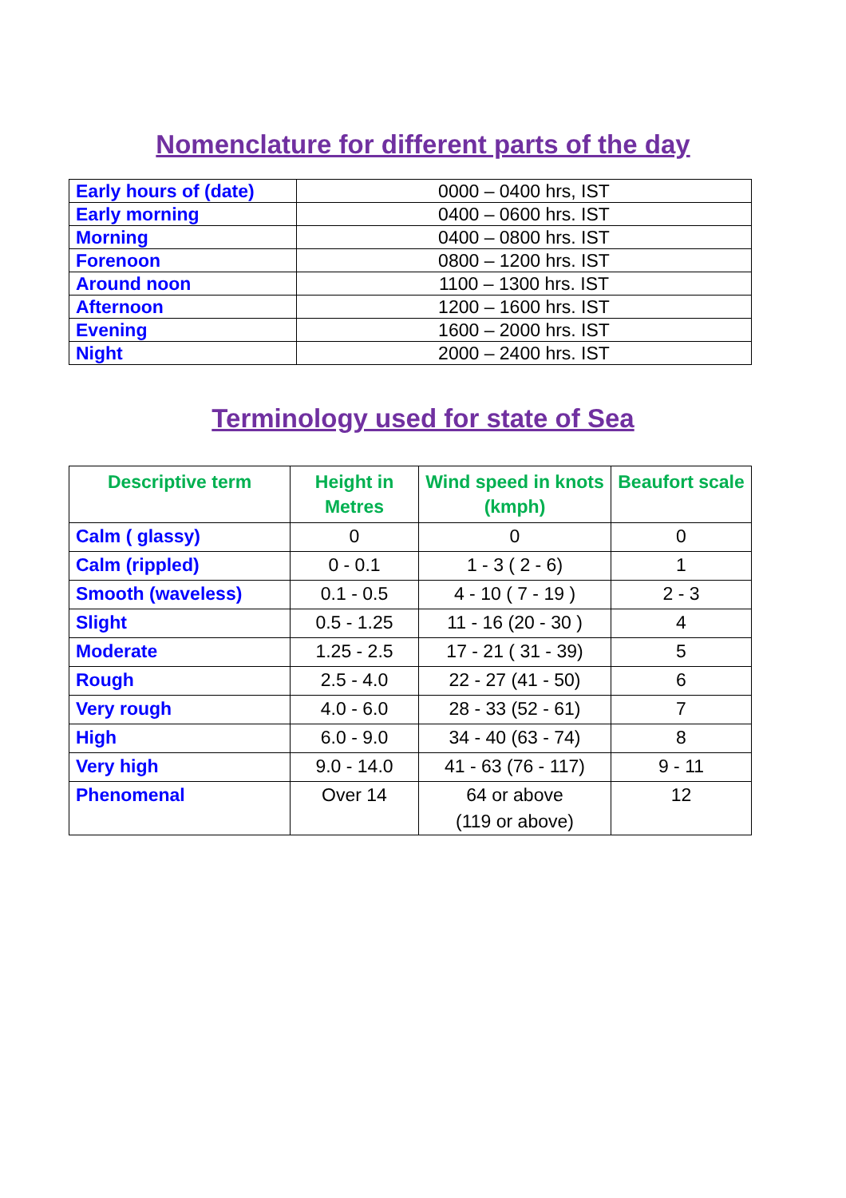Nomenclature for different parts of the day
| Early hours of (date) | 0000 – 0400 hrs, IST |
| Early morning | 0400 – 0600 hrs. IST |
| Morning | 0400 – 0800 hrs. IST |
| Forenoon | 0800 – 1200 hrs. IST |
| Around noon | 1100 – 1300 hrs. IST |
| Afternoon | 1200 – 1600 hrs. IST |
| Evening | 1600 – 2000 hrs. IST |
| Night | 2000 – 2400 hrs. IST |
Terminology used for state of Sea
| Descriptive term | Height in Metres | Wind speed in knots (kmph) | Beaufort scale |
| --- | --- | --- | --- |
| Calm ( glassy) | 0 | 0 | 0 |
| Calm (rippled) | 0 - 0.1 | 1 - 3 ( 2 - 6) | 1 |
| Smooth (waveless) | 0.1 - 0.5 | 4 - 10 ( 7 - 19 ) | 2 - 3 |
| Slight | 0.5 - 1.25 | 11 - 16 (20 - 30 ) | 4 |
| Moderate | 1.25 - 2.5 | 17 - 21 ( 31 - 39) | 5 |
| Rough | 2.5 - 4.0 | 22 - 27 (41 - 50) | 6 |
| Very rough | 4.0 - 6.0 | 28 - 33 (52 - 61) | 7 |
| High | 6.0 - 9.0 | 34 - 40 (63 - 74) | 8 |
| Very high | 9.0 - 14.0 | 41 - 63 (76 - 117) | 9 - 11 |
| Phenomenal | Over 14 | 64 or above (119 or above) | 12 |